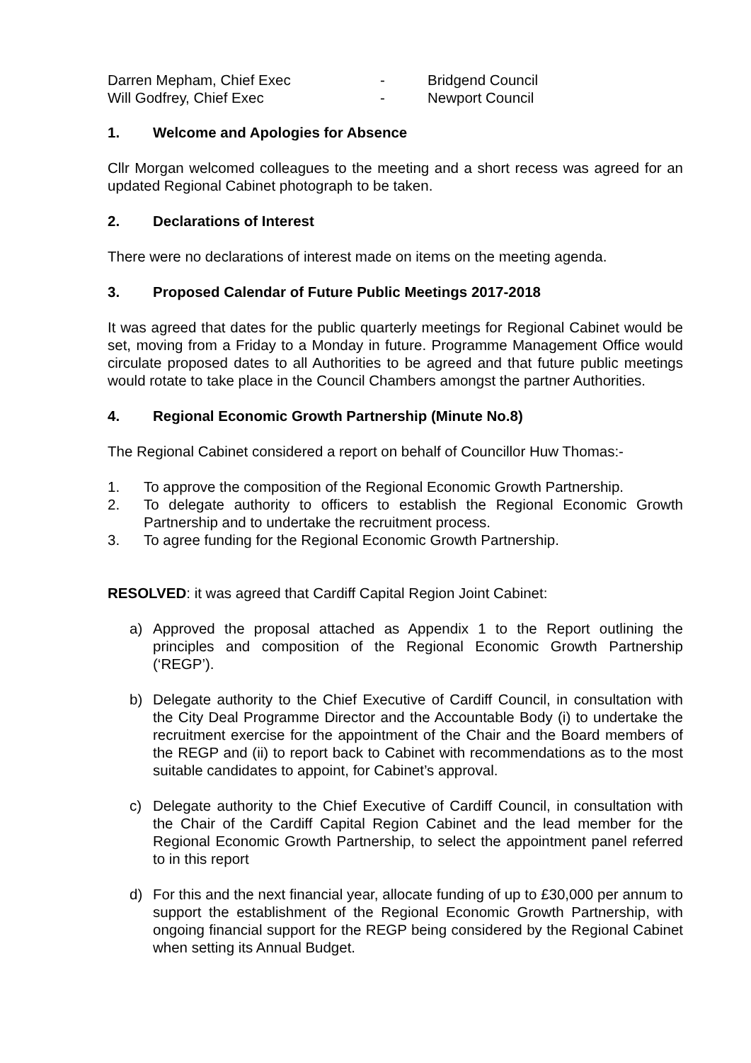Darren Mepham, Chief Exec - Bridgend Council
Will Godfrey, Chief Exec - Newport Council
1. Welcome and Apologies for Absence
Cllr Morgan welcomed colleagues to the meeting and a short recess was agreed for an updated Regional Cabinet photograph to be taken.
2. Declarations of Interest
There were no declarations of interest made on items on the meeting agenda.
3. Proposed Calendar of Future Public Meetings 2017-2018
It was agreed that dates for the public quarterly meetings for Regional Cabinet would be set, moving from a Friday to a Monday in future. Programme Management Office would circulate proposed dates to all Authorities to be agreed and that future public meetings would rotate to take place in the Council Chambers amongst the partner Authorities.
4. Regional Economic Growth Partnership (Minute No.8)
The Regional Cabinet considered a report on behalf of Councillor Huw Thomas:-
1. To approve the composition of the Regional Economic Growth Partnership.
2. To delegate authority to officers to establish the Regional Economic Growth Partnership and to undertake the recruitment process.
3. To agree funding for the Regional Economic Growth Partnership.
RESOLVED: it was agreed that Cardiff Capital Region Joint Cabinet:
a) Approved the proposal attached as Appendix 1 to the Report outlining the principles and composition of the Regional Economic Growth Partnership (‘REGP’).
b) Delegate authority to the Chief Executive of Cardiff Council, in consultation with the City Deal Programme Director and the Accountable Body (i) to undertake the recruitment exercise for the appointment of the Chair and the Board members of the REGP and (ii) to report back to Cabinet with recommendations as to the most suitable candidates to appoint, for Cabinet’s approval.
c) Delegate authority to the Chief Executive of Cardiff Council, in consultation with the Chair of the Cardiff Capital Region Cabinet and the lead member for the Regional Economic Growth Partnership, to select the appointment panel referred to in this report
d) For this and the next financial year, allocate funding of up to £30,000 per annum to support the establishment of the Regional Economic Growth Partnership, with ongoing financial support for the REGP being considered by the Regional Cabinet when setting its Annual Budget.